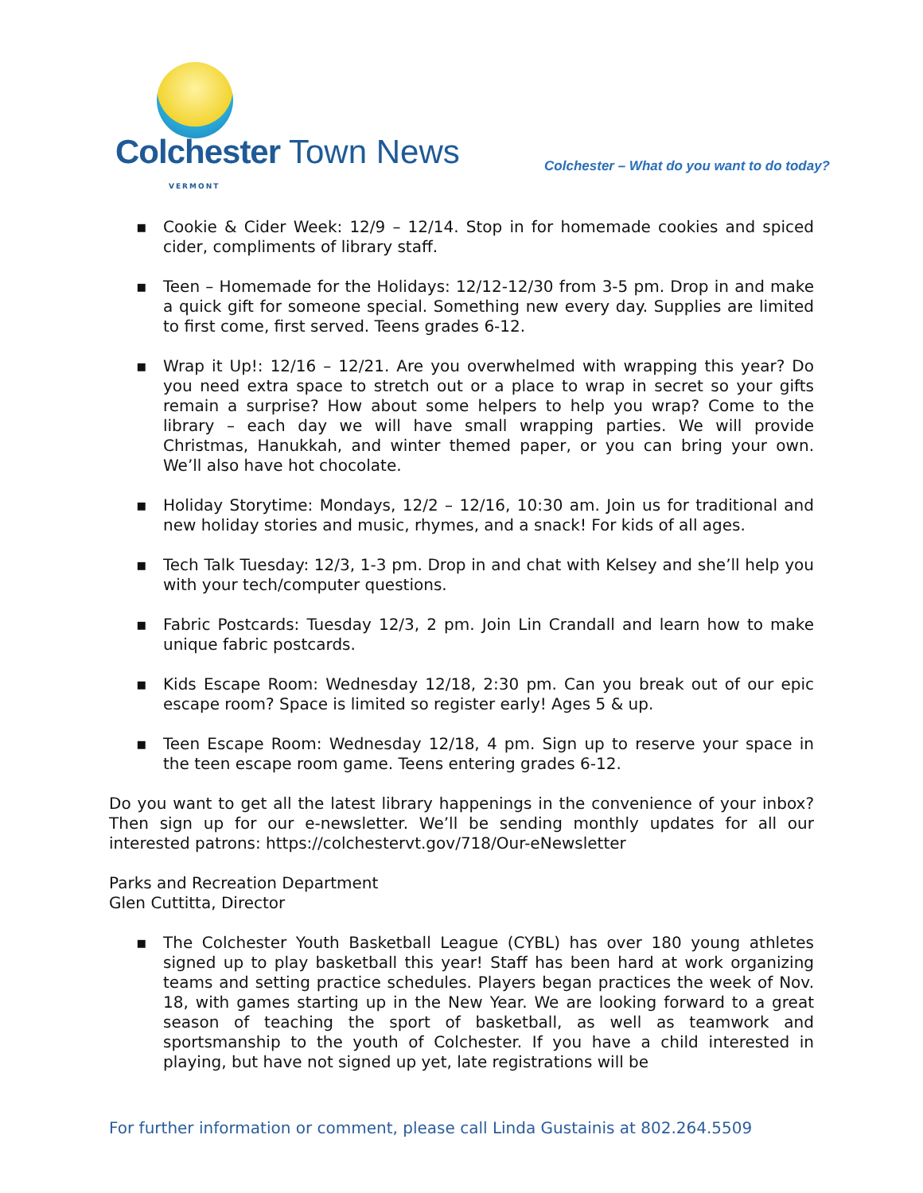Colchester Town News VERMONT
Colchester – What do you want to do today?
▪ Cookie & Cider Week: 12/9 – 12/14. Stop in for homemade cookies and spiced cider, compliments of library staff.
▪ Teen – Homemade for the Holidays: 12/12-12/30 from 3-5 pm. Drop in and make a quick gift for someone special. Something new every day. Supplies are limited to first come, first served. Teens grades 6-12.
▪ Wrap it Up!: 12/16 – 12/21. Are you overwhelmed with wrapping this year? Do you need extra space to stretch out or a place to wrap in secret so your gifts remain a surprise? How about some helpers to help you wrap? Come to the library – each day we will have small wrapping parties. We will provide Christmas, Hanukkah, and winter themed paper, or you can bring your own. We’ll also have hot chocolate.
▪ Holiday Storytime: Mondays, 12/2 – 12/16, 10:30 am. Join us for traditional and new holiday stories and music, rhymes, and a snack! For kids of all ages.
▪ Tech Talk Tuesday: 12/3, 1-3 pm. Drop in and chat with Kelsey and she’ll help you with your tech/computer questions.
▪ Fabric Postcards: Tuesday 12/3, 2 pm. Join Lin Crandall and learn how to make unique fabric postcards.
▪ Kids Escape Room: Wednesday 12/18, 2:30 pm. Can you break out of our epic escape room? Space is limited so register early! Ages 5 & up.
▪ Teen Escape Room: Wednesday 12/18, 4 pm. Sign up to reserve your space in the teen escape room game. Teens entering grades 6-12.
Do you want to get all the latest library happenings in the convenience of your inbox? Then sign up for our e-newsletter. We’ll be sending monthly updates for all our interested patrons: https://colchestervt.gov/718/Our-eNewsletter
Parks and Recreation Department
Glen Cuttitta, Director
▪ The Colchester Youth Basketball League (CYBL) has over 180 young athletes signed up to play basketball this year! Staff has been hard at work organizing teams and setting practice schedules. Players began practices the week of Nov. 18, with games starting up in the New Year. We are looking forward to a great season of teaching the sport of basketball, as well as teamwork and sportsmanship to the youth of Colchester. If you have a child interested in playing, but have not signed up yet, late registrations will be
For further information or comment, please call Linda Gustainis at 802.264.5509